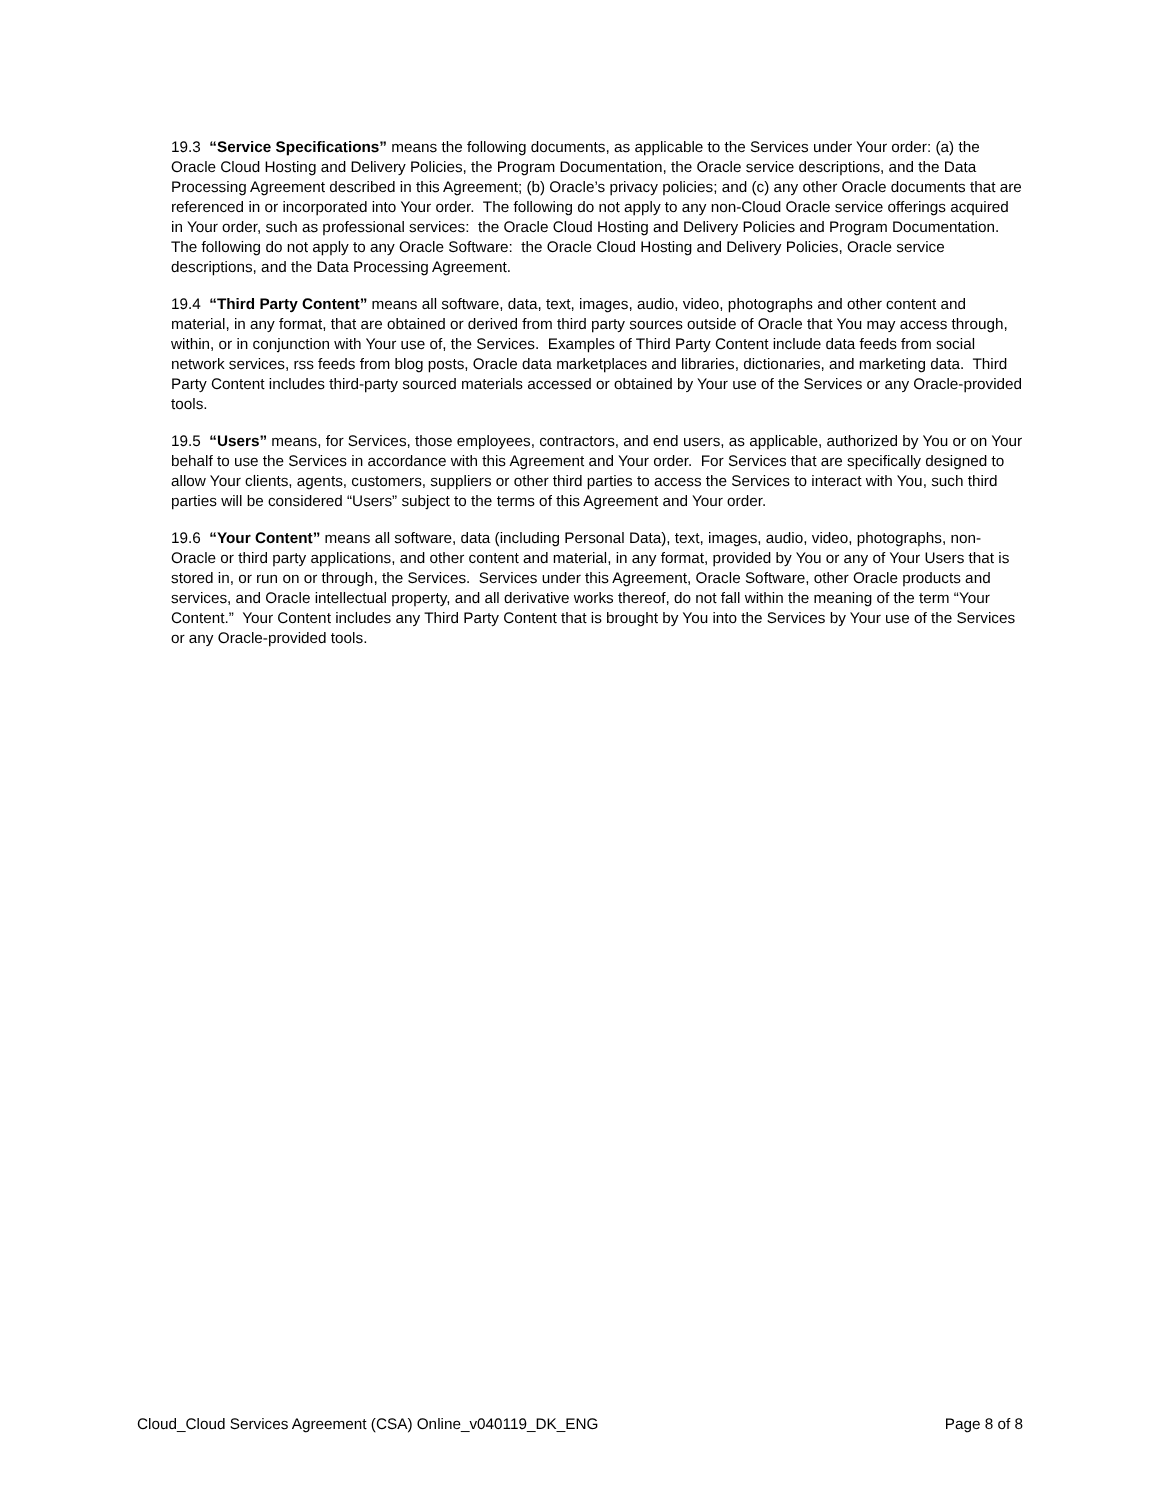19.3 “Service Specifications” means the following documents, as applicable to the Services under Your order: (a) the Oracle Cloud Hosting and Delivery Policies, the Program Documentation, the Oracle service descriptions, and the Data Processing Agreement described in this Agreement; (b) Oracle’s privacy policies; and (c) any other Oracle documents that are referenced in or incorporated into Your order. The following do not apply to any non-Cloud Oracle service offerings acquired in Your order, such as professional services: the Oracle Cloud Hosting and Delivery Policies and Program Documentation. The following do not apply to any Oracle Software: the Oracle Cloud Hosting and Delivery Policies, Oracle service descriptions, and the Data Processing Agreement.
19.4 “Third Party Content” means all software, data, text, images, audio, video, photographs and other content and material, in any format, that are obtained or derived from third party sources outside of Oracle that You may access through, within, or in conjunction with Your use of, the Services. Examples of Third Party Content include data feeds from social network services, rss feeds from blog posts, Oracle data marketplaces and libraries, dictionaries, and marketing data. Third Party Content includes third-party sourced materials accessed or obtained by Your use of the Services or any Oracle-provided tools.
19.5 “Users” means, for Services, those employees, contractors, and end users, as applicable, authorized by You or on Your behalf to use the Services in accordance with this Agreement and Your order. For Services that are specifically designed to allow Your clients, agents, customers, suppliers or other third parties to access the Services to interact with You, such third parties will be considered “Users” subject to the terms of this Agreement and Your order.
19.6 “Your Content” means all software, data (including Personal Data), text, images, audio, video, photographs, non-Oracle or third party applications, and other content and material, in any format, provided by You or any of Your Users that is stored in, or run on or through, the Services. Services under this Agreement, Oracle Software, other Oracle products and services, and Oracle intellectual property, and all derivative works thereof, do not fall within the meaning of the term “Your Content.” Your Content includes any Third Party Content that is brought by You into the Services by Your use of the Services or any Oracle-provided tools.
Cloud_Cloud Services Agreement (CSA) Online_v040119_DK_ENG Page 8 of 8